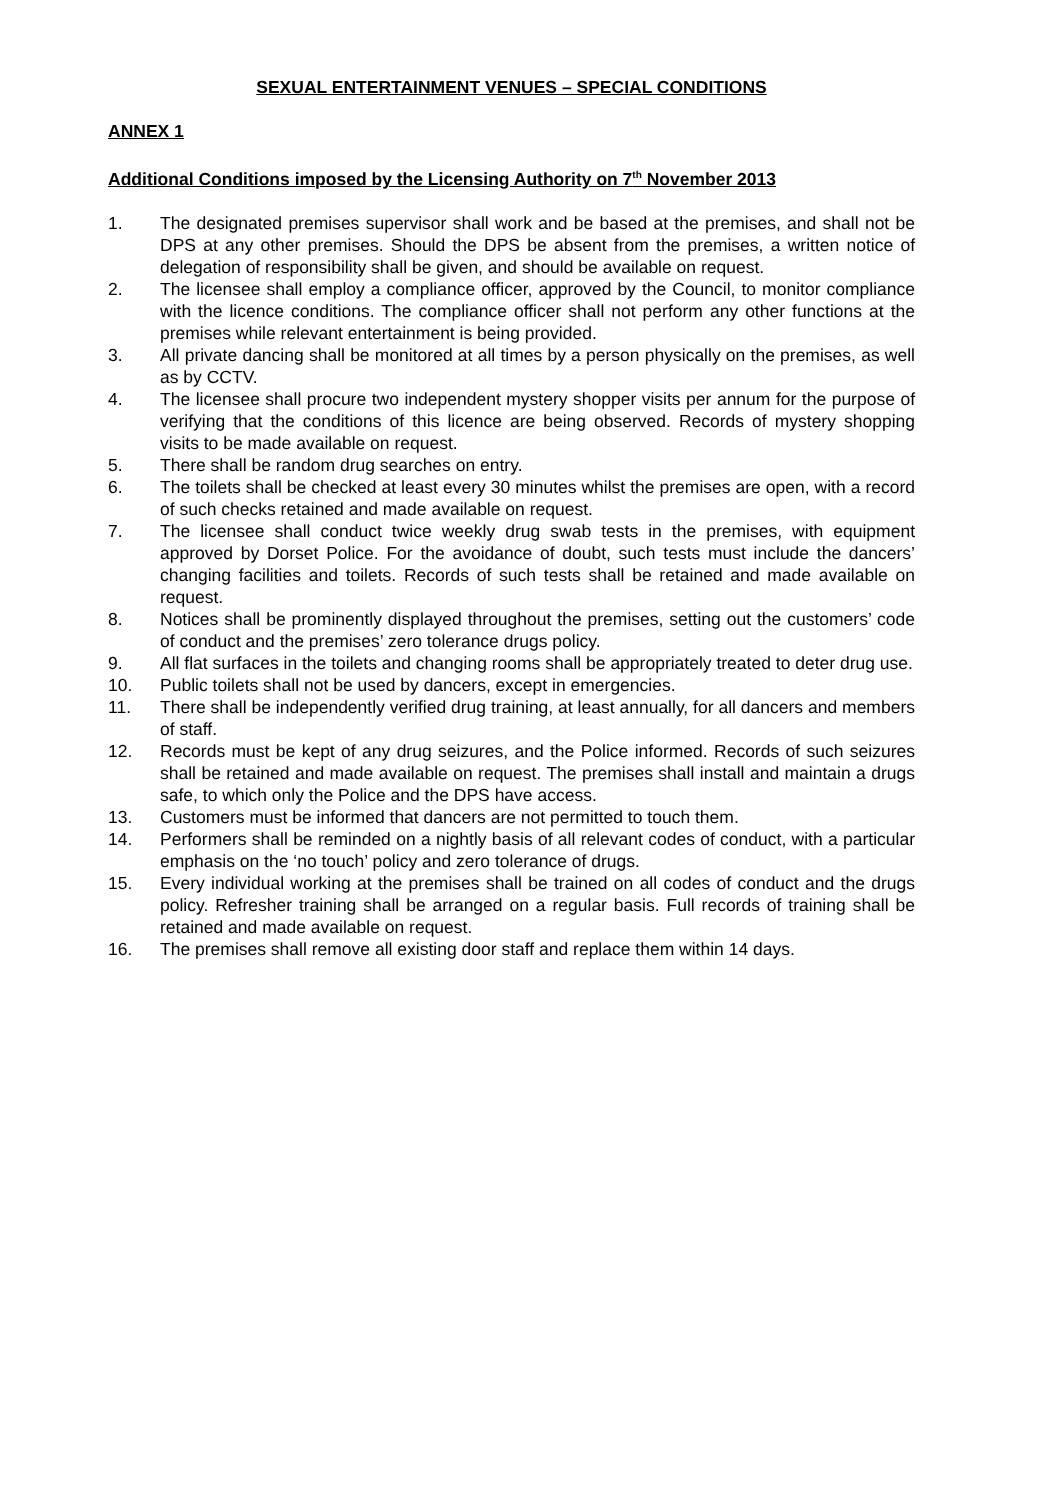SEXUAL ENTERTAINMENT VENUES – SPECIAL CONDITIONS
ANNEX 1
Additional Conditions imposed by the Licensing Authority on 7<sup>th</sup> November 2013
1. The designated premises supervisor shall work and be based at the premises, and shall not be DPS at any other premises. Should the DPS be absent from the premises, a written notice of delegation of responsibility shall be given, and should be available on request.
2. The licensee shall employ a compliance officer, approved by the Council, to monitor compliance with the licence conditions. The compliance officer shall not perform any other functions at the premises while relevant entertainment is being provided.
3. All private dancing shall be monitored at all times by a person physically on the premises, as well as by CCTV.
4. The licensee shall procure two independent mystery shopper visits per annum for the purpose of verifying that the conditions of this licence are being observed. Records of mystery shopping visits to be made available on request.
5. There shall be random drug searches on entry.
6. The toilets shall be checked at least every 30 minutes whilst the premises are open, with a record of such checks retained and made available on request.
7. The licensee shall conduct twice weekly drug swab tests in the premises, with equipment approved by Dorset Police. For the avoidance of doubt, such tests must include the dancers’ changing facilities and toilets. Records of such tests shall be retained and made available on request.
8. Notices shall be prominently displayed throughout the premises, setting out the customers’ code of conduct and the premises’ zero tolerance drugs policy.
9. All flat surfaces in the toilets and changing rooms shall be appropriately treated to deter drug use.
10. Public toilets shall not be used by dancers, except in emergencies.
11. There shall be independently verified drug training, at least annually, for all dancers and members of staff.
12. Records must be kept of any drug seizures, and the Police informed. Records of such seizures shall be retained and made available on request. The premises shall install and maintain a drugs safe, to which only the Police and the DPS have access.
13. Customers must be informed that dancers are not permitted to touch them.
14. Performers shall be reminded on a nightly basis of all relevant codes of conduct, with a particular emphasis on the ‘no touch’ policy and zero tolerance of drugs.
15. Every individual working at the premises shall be trained on all codes of conduct and the drugs policy. Refresher training shall be arranged on a regular basis. Full records of training shall be retained and made available on request.
16. The premises shall remove all existing door staff and replace them within 14 days.